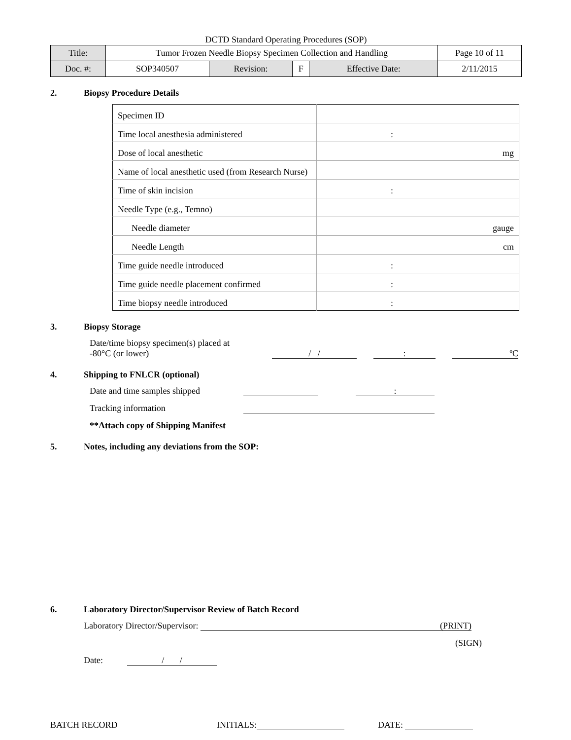DCTD Standard Operating Procedures (SOP)
| Title: | Tumor Frozen Needle Biopsy Specimen Collection and Handling | | | | Page 10 of 11 |
| Doc. #: | SOP340507 | Revision: | F | Effective Date: | 2/11/2015 |
2. Biopsy Procedure Details
| Specimen ID | |
| Time local anesthesia administered | : |
| Dose of local anesthetic | mg |
| Name of local anesthetic used (from Research Nurse) | |
| Time of skin incision | : |
| Needle Type (e.g., Temno) | |
| Needle diameter | gauge |
| Needle Length | cm |
| Time guide needle introduced | : |
| Time guide needle placement confirmed | : |
| Time biopsy needle introduced | : |
3. Biopsy Storage
Date/time biopsy specimen(s) placed at
-80°C (or lower)
/ / : ºC
4. Shipping to FNLCR (optional)
Date and time samples shipped
:
Tracking information
**Attach copy of Shipping Manifest
5. Notes, including any deviations from the SOP:
6. Laboratory Director/Supervisor Review of Batch Record
Laboratory Director/Supervisor: (PRINT)
(SIGN)
Date: / /
BATCH RECORD INITIALS: DATE: